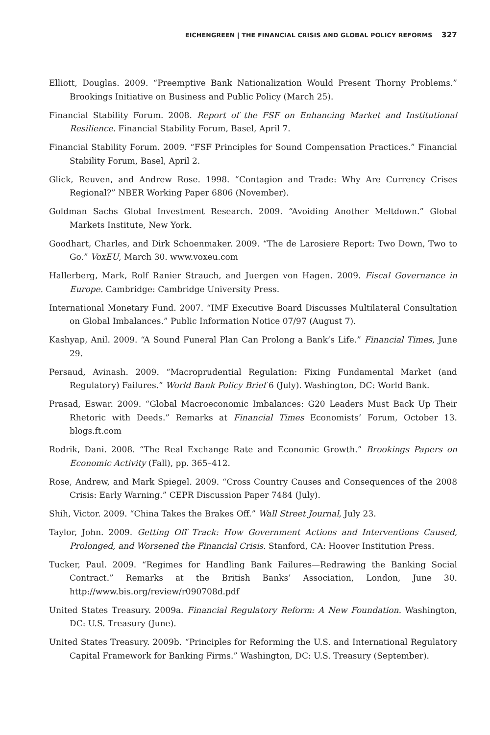EICHENGREEN | THE FINANCIAL CRISIS AND GLOBAL POLICY REFORMS 327
Elliott, Douglas. 2009. “Preemptive Bank Nationalization Would Present Thorny Problems.” Brookings Initiative on Business and Public Policy (March 25).
Financial Stability Forum. 2008. Report of the FSF on Enhancing Market and Institutional Resilience. Financial Stability Forum, Basel, April 7.
Financial Stability Forum. 2009. “FSF Principles for Sound Compensation Practices.” Financial Stability Forum, Basel, April 2.
Glick, Reuven, and Andrew Rose. 1998. “Contagion and Trade: Why Are Currency Crises Regional?” NBER Working Paper 6806 (November).
Goldman Sachs Global Investment Research. 2009. “Avoiding Another Meltdown.” Global Markets Institute, New York.
Goodhart, Charles, and Dirk Schoenmaker. 2009. “The de Larosiere Report: Two Down, Two to Go.” VoxEU, March 30. www.voxeu.com
Hallerberg, Mark, Rolf Ranier Strauch, and Juergen von Hagen. 2009. Fiscal Governance in Europe. Cambridge: Cambridge University Press.
International Monetary Fund. 2007. “IMF Executive Board Discusses Multilateral Consultation on Global Imbalances.” Public Information Notice 07/97 (August 7).
Kashyap, Anil. 2009. “A Sound Funeral Plan Can Prolong a Bank’s Life.” Financial Times, June 29.
Persaud, Avinash. 2009. “Macroprudential Regulation: Fixing Fundamental Market (and Regulatory) Failures.” World Bank Policy Brief 6 (July). Washington, DC: World Bank.
Prasad, Eswar. 2009. “Global Macroeconomic Imbalances: G20 Leaders Must Back Up Their Rhetoric with Deeds.” Remarks at Financial Times Economists’ Forum, October 13. blogs.ft.com
Rodrik, Dani. 2008. “The Real Exchange Rate and Economic Growth.” Brookings Papers on Economic Activity (Fall), pp. 365–412.
Rose, Andrew, and Mark Spiegel. 2009. “Cross Country Causes and Consequences of the 2008 Crisis: Early Warning.” CEPR Discussion Paper 7484 (July).
Shih, Victor. 2009. “China Takes the Brakes Off.” Wall Street Journal, July 23.
Taylor, John. 2009. Getting Off Track: How Government Actions and Interventions Caused, Prolonged, and Worsened the Financial Crisis. Stanford, CA: Hoover Institution Press.
Tucker, Paul. 2009. “Regimes for Handling Bank Failures—Redrawing the Banking Social Contract.” Remarks at the British Banks’ Association, London, June 30. http://www.bis.org/review/r090708d.pdf
United States Treasury. 2009a. Financial Regulatory Reform: A New Foundation. Washington, DC: U.S. Treasury (June).
United States Treasury. 2009b. “Principles for Reforming the U.S. and International Regulatory Capital Framework for Banking Firms.” Washington, DC: U.S. Treasury (September).